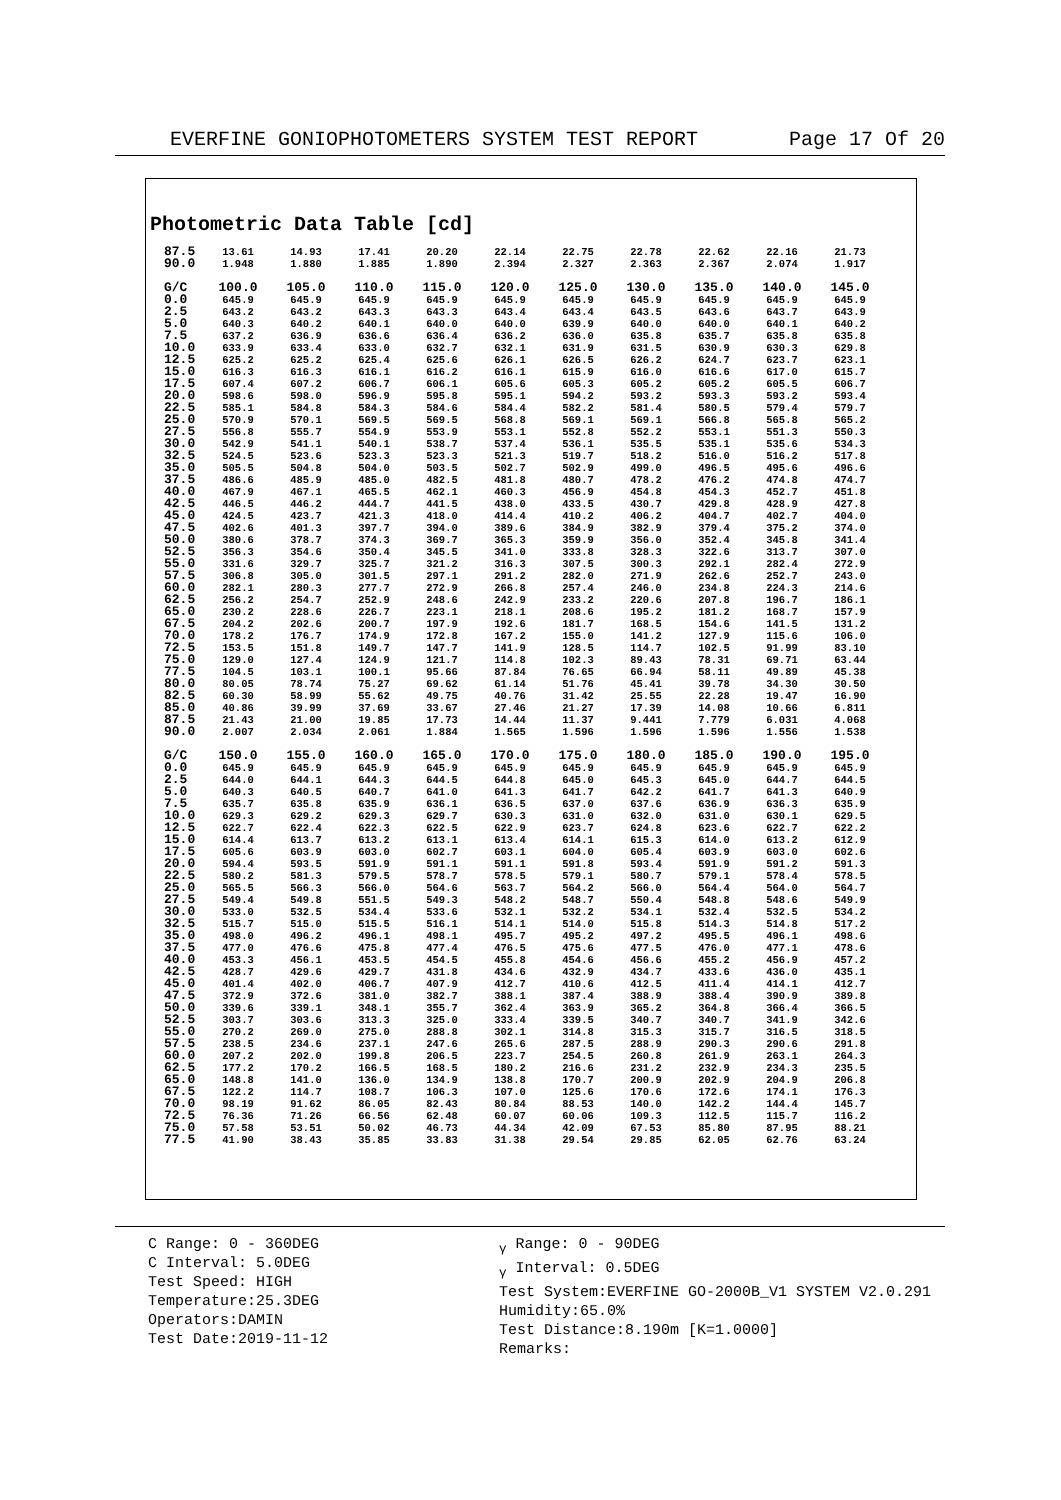EVERFINE GONIOPHOTOMETERS SYSTEM TEST REPORT Page 17 Of 20
Photometric Data Table [cd]
| 87.5 | 13.61 | 14.93 | 17.41 | 20.20 | 22.14 | 22.75 | 22.78 | 22.62 | 22.16 | 21.73 |
| 90.0 | 1.948 | 1.880 | 1.885 | 1.890 | 2.394 | 2.327 | 2.363 | 2.367 | 2.074 | 1.917 |
| G/C | 100.0 | 105.0 | 110.0 | 115.0 | 120.0 | 125.0 | 130.0 | 135.0 | 140.0 | 145.0 |
| --- | --- | --- | --- | --- | --- | --- | --- | --- | --- | --- |
| 0.0 | 645.9 | 645.9 | 645.9 | 645.9 | 645.9 | 645.9 | 645.9 | 645.9 | 645.9 | 645.9 |
| 2.5 | 643.2 | 643.2 | 643.3 | 643.3 | 643.4 | 643.4 | 643.5 | 643.6 | 643.7 | 643.9 |
| 5.0 | 640.3 | 640.2 | 640.1 | 640.0 | 640.0 | 639.9 | 640.0 | 640.0 | 640.1 | 640.2 |
| 7.5 | 637.2 | 636.9 | 636.6 | 636.4 | 636.2 | 636.0 | 635.8 | 635.7 | 635.8 | 635.8 |
| 10.0 | 633.9 | 633.4 | 633.0 | 632.7 | 632.1 | 631.9 | 631.5 | 630.9 | 630.3 | 629.8 |
| 12.5 | 625.2 | 625.2 | 625.4 | 625.6 | 626.1 | 626.5 | 626.2 | 624.7 | 623.7 | 623.1 |
| 15.0 | 616.3 | 616.3 | 616.1 | 616.2 | 616.1 | 615.9 | 616.0 | 616.6 | 617.0 | 615.7 |
| 17.5 | 607.4 | 607.2 | 606.7 | 606.1 | 605.6 | 605.3 | 605.2 | 605.2 | 605.5 | 606.7 |
| 20.0 | 598.6 | 598.0 | 596.9 | 595.8 | 595.1 | 594.2 | 593.2 | 593.3 | 593.2 | 593.4 |
| 22.5 | 585.1 | 584.8 | 584.3 | 584.6 | 584.4 | 582.2 | 581.4 | 580.5 | 579.4 | 579.7 |
| 25.0 | 570.9 | 570.1 | 569.5 | 569.5 | 568.8 | 569.1 | 569.1 | 566.8 | 565.8 | 565.2 |
| 27.5 | 556.8 | 555.7 | 554.9 | 553.9 | 553.1 | 552.8 | 552.2 | 553.1 | 551.3 | 550.3 |
| 30.0 | 542.9 | 541.1 | 540.1 | 538.7 | 537.4 | 536.1 | 535.5 | 535.1 | 535.6 | 534.3 |
| 32.5 | 524.5 | 523.6 | 523.3 | 523.3 | 521.3 | 519.7 | 518.2 | 516.0 | 516.2 | 517.8 |
| 35.0 | 505.5 | 504.8 | 504.0 | 503.5 | 502.7 | 502.9 | 499.0 | 496.5 | 495.6 | 496.6 |
| 37.5 | 486.6 | 485.9 | 485.0 | 482.5 | 481.8 | 480.7 | 478.2 | 476.2 | 474.8 | 474.7 |
| 40.0 | 467.9 | 467.1 | 465.5 | 462.1 | 460.3 | 456.9 | 454.8 | 454.3 | 452.7 | 451.8 |
| 42.5 | 446.5 | 446.2 | 444.7 | 441.5 | 438.0 | 433.5 | 430.7 | 429.8 | 428.9 | 427.8 |
| 45.0 | 424.5 | 423.7 | 421.3 | 418.0 | 414.4 | 410.2 | 406.2 | 404.7 | 402.7 | 404.0 |
| 47.5 | 402.6 | 401.3 | 397.7 | 394.0 | 389.6 | 384.9 | 382.9 | 379.4 | 375.2 | 374.0 |
| 50.0 | 380.6 | 378.7 | 374.3 | 369.7 | 365.3 | 359.9 | 356.0 | 352.4 | 345.8 | 341.4 |
| 52.5 | 356.3 | 354.6 | 350.4 | 345.5 | 341.0 | 333.8 | 328.3 | 322.6 | 313.7 | 307.0 |
| 55.0 | 331.6 | 329.7 | 325.7 | 321.2 | 316.3 | 307.5 | 300.3 | 292.1 | 282.4 | 272.9 |
| 57.5 | 306.8 | 305.0 | 301.5 | 297.1 | 291.2 | 282.0 | 271.9 | 262.6 | 252.7 | 243.0 |
| 60.0 | 282.1 | 280.3 | 277.7 | 272.9 | 266.8 | 257.4 | 246.0 | 234.8 | 224.3 | 214.6 |
| 62.5 | 256.2 | 254.7 | 252.9 | 248.6 | 242.9 | 233.2 | 220.6 | 207.8 | 196.7 | 186.1 |
| 65.0 | 230.2 | 228.6 | 226.7 | 223.1 | 218.1 | 208.6 | 195.2 | 181.2 | 168.7 | 157.9 |
| 67.5 | 204.2 | 202.6 | 200.7 | 197.9 | 192.6 | 181.7 | 168.5 | 154.6 | 141.5 | 131.2 |
| 70.0 | 178.2 | 176.7 | 174.9 | 172.8 | 167.2 | 155.0 | 141.2 | 127.9 | 115.6 | 106.0 |
| 72.5 | 153.5 | 151.8 | 149.7 | 147.7 | 141.9 | 128.5 | 114.7 | 102.5 | 91.99 | 83.10 |
| 75.0 | 129.0 | 127.4 | 124.9 | 121.7 | 114.8 | 102.3 | 89.43 | 78.31 | 69.71 | 63.44 |
| 77.5 | 104.5 | 103.1 | 100.1 | 95.66 | 87.84 | 76.65 | 66.94 | 58.11 | 49.89 | 45.38 |
| 80.0 | 80.05 | 78.74 | 75.27 | 69.62 | 61.14 | 51.76 | 45.41 | 39.78 | 34.30 | 30.50 |
| 82.5 | 60.30 | 58.99 | 55.62 | 49.75 | 40.76 | 31.42 | 25.55 | 22.28 | 19.47 | 16.90 |
| 85.0 | 40.86 | 39.99 | 37.69 | 33.67 | 27.46 | 21.27 | 17.39 | 14.08 | 10.66 | 6.811 |
| 87.5 | 21.43 | 21.00 | 19.85 | 17.73 | 14.44 | 11.37 | 9.441 | 7.779 | 6.031 | 4.068 |
| 90.0 | 2.007 | 2.034 | 2.061 | 1.884 | 1.565 | 1.596 | 1.596 | 1.596 | 1.556 | 1.538 |
| G/C | 150.0 | 155.0 | 160.0 | 165.0 | 170.0 | 175.0 | 180.0 | 185.0 | 190.0 | 195.0 |
| --- | --- | --- | --- | --- | --- | --- | --- | --- | --- | --- |
| 0.0 | 645.9 | 645.9 | 645.9 | 645.9 | 645.9 | 645.9 | 645.9 | 645.9 | 645.9 | 645.9 |
| 2.5 | 644.0 | 644.1 | 644.3 | 644.5 | 644.8 | 645.0 | 645.3 | 645.0 | 644.7 | 644.5 |
| 5.0 | 640.3 | 640.5 | 640.7 | 641.0 | 641.3 | 641.7 | 642.2 | 641.7 | 641.3 | 640.9 |
| 7.5 | 635.7 | 635.8 | 635.9 | 636.1 | 636.5 | 637.0 | 637.6 | 636.9 | 636.3 | 635.9 |
| 10.0 | 629.3 | 629.2 | 629.3 | 629.7 | 630.3 | 631.0 | 632.0 | 631.0 | 630.1 | 629.5 |
| 12.5 | 622.7 | 622.4 | 622.3 | 622.5 | 622.9 | 623.7 | 624.8 | 623.6 | 622.7 | 622.2 |
| 15.0 | 614.4 | 613.7 | 613.2 | 613.1 | 613.4 | 614.1 | 615.3 | 614.0 | 613.2 | 612.9 |
| 17.5 | 605.6 | 603.9 | 603.0 | 602.7 | 603.1 | 604.0 | 605.4 | 603.9 | 603.0 | 602.6 |
| 20.0 | 594.4 | 593.5 | 591.9 | 591.1 | 591.1 | 591.8 | 593.4 | 591.9 | 591.2 | 591.3 |
| 22.5 | 580.2 | 581.3 | 579.5 | 578.7 | 578.5 | 579.1 | 580.7 | 579.1 | 578.4 | 578.5 |
| 25.0 | 565.5 | 566.3 | 566.0 | 564.6 | 563.7 | 564.2 | 566.0 | 564.4 | 564.0 | 564.7 |
| 27.5 | 549.4 | 549.8 | 551.5 | 549.3 | 548.2 | 548.7 | 550.4 | 548.8 | 548.6 | 549.9 |
| 30.0 | 533.0 | 532.5 | 534.4 | 533.6 | 532.1 | 532.2 | 534.1 | 532.4 | 532.5 | 534.2 |
| 32.5 | 515.7 | 515.0 | 515.5 | 516.1 | 514.1 | 514.0 | 515.8 | 514.3 | 514.8 | 517.2 |
| 35.0 | 498.0 | 496.2 | 496.1 | 498.1 | 495.7 | 495.2 | 497.2 | 495.5 | 496.1 | 498.6 |
| 37.5 | 477.0 | 476.6 | 475.8 | 477.4 | 476.5 | 475.6 | 477.5 | 476.0 | 477.1 | 478.6 |
| 40.0 | 453.3 | 456.1 | 453.5 | 454.5 | 455.8 | 454.6 | 456.6 | 455.2 | 456.9 | 457.2 |
| 42.5 | 428.7 | 429.6 | 429.7 | 431.8 | 434.6 | 432.9 | 434.7 | 433.6 | 436.0 | 435.1 |
| 45.0 | 401.4 | 402.0 | 406.7 | 407.9 | 412.7 | 410.6 | 412.5 | 411.4 | 414.1 | 412.7 |
| 47.5 | 372.9 | 372.6 | 381.0 | 382.7 | 388.1 | 387.4 | 388.9 | 388.4 | 390.9 | 389.8 |
| 50.0 | 339.6 | 339.1 | 348.1 | 355.7 | 362.4 | 363.9 | 365.2 | 364.8 | 366.4 | 366.5 |
| 52.5 | 303.7 | 303.6 | 313.3 | 325.0 | 333.4 | 339.5 | 340.7 | 340.7 | 341.9 | 342.6 |
| 55.0 | 270.2 | 269.0 | 275.0 | 288.8 | 302.1 | 314.8 | 315.3 | 315.7 | 316.5 | 318.5 |
| 57.5 | 238.5 | 234.6 | 237.1 | 247.6 | 265.6 | 287.5 | 288.9 | 290.3 | 290.6 | 291.8 |
| 60.0 | 207.2 | 202.0 | 199.8 | 206.5 | 223.7 | 254.5 | 260.8 | 261.9 | 263.1 | 264.3 |
| 62.5 | 177.2 | 170.2 | 166.5 | 168.5 | 180.2 | 216.6 | 231.2 | 232.9 | 234.3 | 235.5 |
| 65.0 | 148.8 | 141.0 | 136.0 | 134.9 | 138.8 | 170.7 | 200.9 | 202.9 | 204.9 | 206.8 |
| 67.5 | 122.2 | 114.7 | 108.7 | 106.3 | 107.0 | 125.6 | 170.6 | 172.6 | 174.1 | 176.3 |
| 70.0 | 98.19 | 91.62 | 86.05 | 82.43 | 80.84 | 88.53 | 140.0 | 142.2 | 144.4 | 145.7 |
| 72.5 | 76.36 | 71.26 | 66.56 | 62.48 | 60.07 | 60.06 | 109.3 | 112.5 | 115.7 | 116.2 |
| 75.0 | 57.58 | 53.51 | 50.02 | 46.73 | 44.34 | 42.09 | 67.53 | 85.80 | 87.95 | 88.21 |
| 77.5 | 41.90 | 38.43 | 35.85 | 33.83 | 31.38 | 29.54 | 29.85 | 62.05 | 62.76 | 63.24 |
C Range: 0 - 360DEG
C Interval: 5.0DEG
Test Speed: HIGH
Temperature:25.3DEG
Operators:DAMIN
Test Date:2019-11-12
<sub>γ</sub> Range: 0 - 90DEG
<sub>γ</sub> Interval: 0.5DEG
Test System:EVERFINE GO-2000B_V1 SYSTEM V2.0.291
Humidity:65.0%
Test Distance:8.190m [K=1.0000]
Remarks: